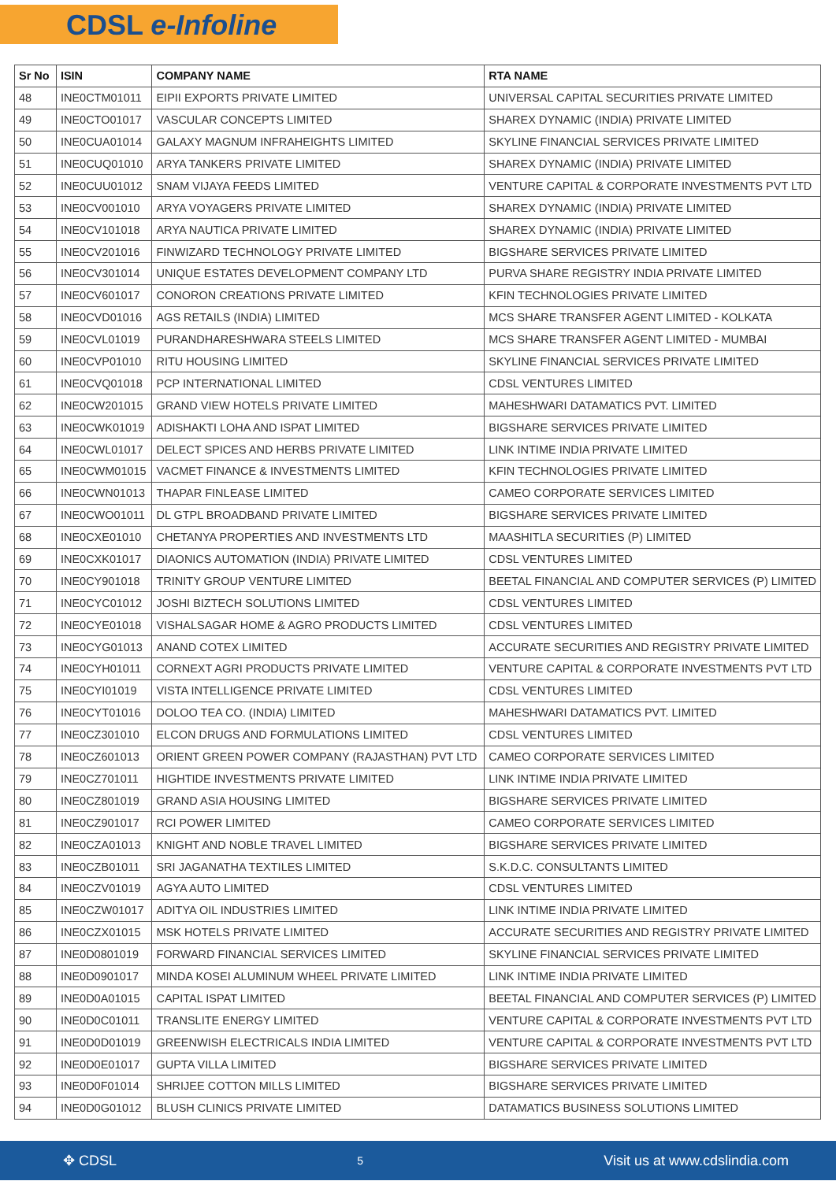CDSL e-Infoline
| Sr No | ISIN | COMPANY NAME | RTA NAME |
| --- | --- | --- | --- |
| 48 | INE0CTM01011 | EIPII EXPORTS PRIVATE LIMITED | UNIVERSAL CAPITAL SECURITIES PRIVATE LIMITED |
| 49 | INE0CTO01017 | VASCULAR CONCEPTS LIMITED | SHAREX DYNAMIC (INDIA) PRIVATE LIMITED |
| 50 | INE0CUA01014 | GALAXY MAGNUM INFRAHEIGHTS LIMITED | SKYLINE FINANCIAL SERVICES PRIVATE LIMITED |
| 51 | INE0CUQ01010 | ARYA TANKERS PRIVATE LIMITED | SHAREX DYNAMIC (INDIA) PRIVATE LIMITED |
| 52 | INE0CUU01012 | SNAM VIJAYA FEEDS LIMITED | VENTURE CAPITAL & CORPORATE INVESTMENTS PVT LTD |
| 53 | INE0CV001010 | ARYA VOYAGERS PRIVATE LIMITED | SHAREX DYNAMIC (INDIA) PRIVATE LIMITED |
| 54 | INE0CV101018 | ARYA NAUTICA PRIVATE LIMITED | SHAREX DYNAMIC (INDIA) PRIVATE LIMITED |
| 55 | INE0CV201016 | FINWIZARD TECHNOLOGY PRIVATE LIMITED | BIGSHARE SERVICES PRIVATE LIMITED |
| 56 | INE0CV301014 | UNIQUE ESTATES DEVELOPMENT COMPANY LTD | PURVA SHARE REGISTRY INDIA PRIVATE LIMITED |
| 57 | INE0CV601017 | CONORON CREATIONS PRIVATE LIMITED | KFIN TECHNOLOGIES PRIVATE LIMITED |
| 58 | INE0CVD01016 | AGS RETAILS (INDIA) LIMITED | MCS SHARE TRANSFER AGENT LIMITED - KOLKATA |
| 59 | INE0CVL01019 | PURANDHARESHWARA STEELS LIMITED | MCS SHARE TRANSFER AGENT LIMITED - MUMBAI |
| 60 | INE0CVP01010 | RITU HOUSING LIMITED | SKYLINE FINANCIAL SERVICES PRIVATE LIMITED |
| 61 | INE0CVQ01018 | PCP INTERNATIONAL LIMITED | CDSL VENTURES LIMITED |
| 62 | INE0CW201015 | GRAND VIEW HOTELS PRIVATE LIMITED | MAHESHWARI DATAMATICS PVT. LIMITED |
| 63 | INE0CWK01019 | ADISHAKTI LOHA AND ISPAT LIMITED | BIGSHARE SERVICES PRIVATE LIMITED |
| 64 | INE0CWL01017 | DELECT SPICES AND HERBS PRIVATE LIMITED | LINK INTIME INDIA PRIVATE LIMITED |
| 65 | INE0CWM01015 | VACMET FINANCE & INVESTMENTS LIMITED | KFIN TECHNOLOGIES PRIVATE LIMITED |
| 66 | INE0CWN01013 | THAPAR FINLEASE LIMITED | CAMEO CORPORATE SERVICES LIMITED |
| 67 | INE0CWO01011 | DL GTPL BROADBAND PRIVATE LIMITED | BIGSHARE SERVICES PRIVATE LIMITED |
| 68 | INE0CXE01010 | CHETANYA PROPERTIES AND INVESTMENTS LTD | MAASHITLA SECURITIES (P) LIMITED |
| 69 | INE0CXK01017 | DIAONICS AUTOMATION (INDIA) PRIVATE LIMITED | CDSL VENTURES LIMITED |
| 70 | INE0CY901018 | TRINITY GROUP VENTURE LIMITED | BEETAL FINANCIAL AND COMPUTER SERVICES (P) LIMITED |
| 71 | INE0CYC01012 | JOSHI BIZTECH SOLUTIONS LIMITED | CDSL VENTURES LIMITED |
| 72 | INE0CYE01018 | VISHALSAGAR HOME & AGRO PRODUCTS LIMITED | CDSL VENTURES LIMITED |
| 73 | INE0CYG01013 | ANAND COTEX LIMITED | ACCURATE SECURITIES AND REGISTRY PRIVATE LIMITED |
| 74 | INE0CYH01011 | CORNEXT AGRI PRODUCTS PRIVATE LIMITED | VENTURE CAPITAL & CORPORATE INVESTMENTS PVT LTD |
| 75 | INE0CYI01019 | VISTA INTELLIGENCE PRIVATE LIMITED | CDSL VENTURES LIMITED |
| 76 | INE0CYT01016 | DOLOO TEA CO. (INDIA) LIMITED | MAHESHWARI DATAMATICS PVT. LIMITED |
| 77 | INE0CZ301010 | ELCON DRUGS AND FORMULATIONS LIMITED | CDSL VENTURES LIMITED |
| 78 | INE0CZ601013 | ORIENT GREEN POWER COMPANY (RAJASTHAN) PVT LTD | CAMEO CORPORATE SERVICES LIMITED |
| 79 | INE0CZ701011 | HIGHTIDE INVESTMENTS PRIVATE LIMITED | LINK INTIME INDIA PRIVATE LIMITED |
| 80 | INE0CZ801019 | GRAND ASIA HOUSING LIMITED | BIGSHARE SERVICES PRIVATE LIMITED |
| 81 | INE0CZ901017 | RCI POWER LIMITED | CAMEO CORPORATE SERVICES LIMITED |
| 82 | INE0CZA01013 | KNIGHT AND NOBLE TRAVEL LIMITED | BIGSHARE SERVICES PRIVATE LIMITED |
| 83 | INE0CZB01011 | SRI JAGANATHA TEXTILES LIMITED | S.K.D.C. CONSULTANTS LIMITED |
| 84 | INE0CZV01019 | AGYA AUTO LIMITED | CDSL VENTURES LIMITED |
| 85 | INE0CZW01017 | ADITYA OIL INDUSTRIES LIMITED | LINK INTIME INDIA PRIVATE LIMITED |
| 86 | INE0CZX01015 | MSK HOTELS PRIVATE LIMITED | ACCURATE SECURITIES AND REGISTRY PRIVATE LIMITED |
| 87 | INE0D0801019 | FORWARD FINANCIAL SERVICES LIMITED | SKYLINE FINANCIAL SERVICES PRIVATE LIMITED |
| 88 | INE0D0901017 | MINDA KOSEI ALUMINUM WHEEL PRIVATE LIMITED | LINK INTIME INDIA PRIVATE LIMITED |
| 89 | INE0D0A01015 | CAPITAL ISPAT LIMITED | BEETAL FINANCIAL AND COMPUTER SERVICES (P) LIMITED |
| 90 | INE0D0C01011 | TRANSLITE ENERGY LIMITED | VENTURE CAPITAL & CORPORATE INVESTMENTS PVT LTD |
| 91 | INE0D0D01019 | GREENWISH ELECTRICALS INDIA LIMITED | VENTURE CAPITAL & CORPORATE INVESTMENTS PVT LTD |
| 92 | INE0D0E01017 | GUPTA VILLA LIMITED | BIGSHARE SERVICES PRIVATE LIMITED |
| 93 | INE0D0F01014 | SHRIJEE COTTON MILLS LIMITED | BIGSHARE SERVICES PRIVATE LIMITED |
| 94 | INE0D0G01012 | BLUSH CLINICS PRIVATE LIMITED | DATAMATICS BUSINESS SOLUTIONS LIMITED |
✥ CDSL 5 Visit us at www.cdslindia.com